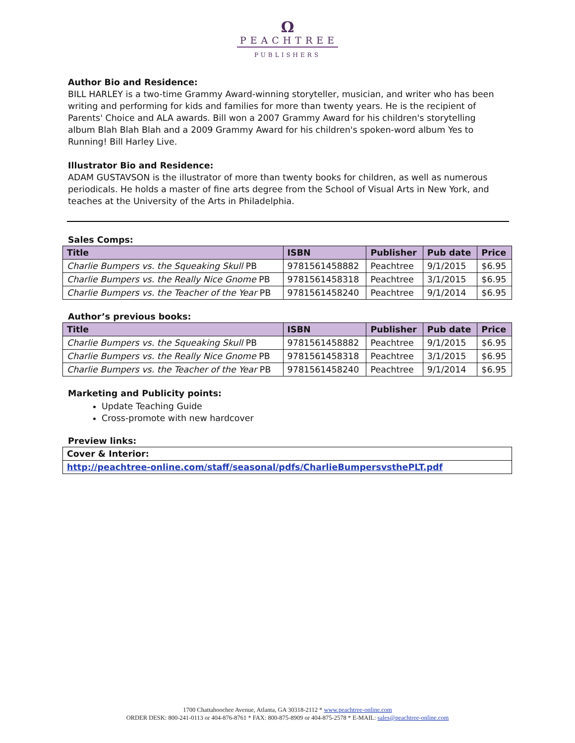Ω
PEACHTREE
PUBLISHERS
Author Bio and Residence:
BILL HARLEY is a two-time Grammy Award-winning storyteller, musician, and writer who has been writing and performing for kids and families for more than twenty years. He is the recipient of Parents' Choice and ALA awards. Bill won a 2007 Grammy Award for his children's storytelling album Blah Blah Blah and a 2009 Grammy Award for his children's spoken-word album Yes to Running! Bill Harley Live.
Illustrator Bio and Residence:
ADAM GUSTAVSON is the illustrator of more than twenty books for children, as well as numerous periodicals. He holds a master of fine arts degree from the School of Visual Arts in New York, and teaches at the University of the Arts in Philadelphia.
Sales Comps:
| Title | ISBN | Publisher | Pub date | Price |
| --- | --- | --- | --- | --- |
| Charlie Bumpers vs. the Squeaking Skull PB | 9781561458882 | Peachtree | 9/1/2015 | $6.95 |
| Charlie Bumpers vs. the Really Nice Gnome PB | 9781561458318 | Peachtree | 3/1/2015 | $6.95 |
| Charlie Bumpers vs. the Teacher of the Year PB | 9781561458240 | Peachtree | 9/1/2014 | $6.95 |
Author’s previous books:
| Title | ISBN | Publisher | Pub date | Price |
| --- | --- | --- | --- | --- |
| Charlie Bumpers vs. the Squeaking Skull PB | 9781561458882 | Peachtree | 9/1/2015 | $6.95 |
| Charlie Bumpers vs. the Really Nice Gnome PB | 9781561458318 | Peachtree | 3/1/2015 | $6.95 |
| Charlie Bumpers vs. the Teacher of the Year PB | 9781561458240 | Peachtree | 9/1/2014 | $6.95 |
Marketing and Publicity points:
Update Teaching Guide
Cross-promote with new hardcover
Preview links:
| Cover & Interior: |
| http://peachtree-online.com/staff/seasonal/pdfs/CharlieBumpersvsthePLT.pdf |
1700 Chattahoochee Avenue, Atlanta, GA 30318-2112 * www.peachtree-online.com
ORDER DESK: 800-241-0113 or 404-876-8761 * FAX: 800-875-8909 or 404-875-2578 * E-MAIL: sales@peachtree-online.com